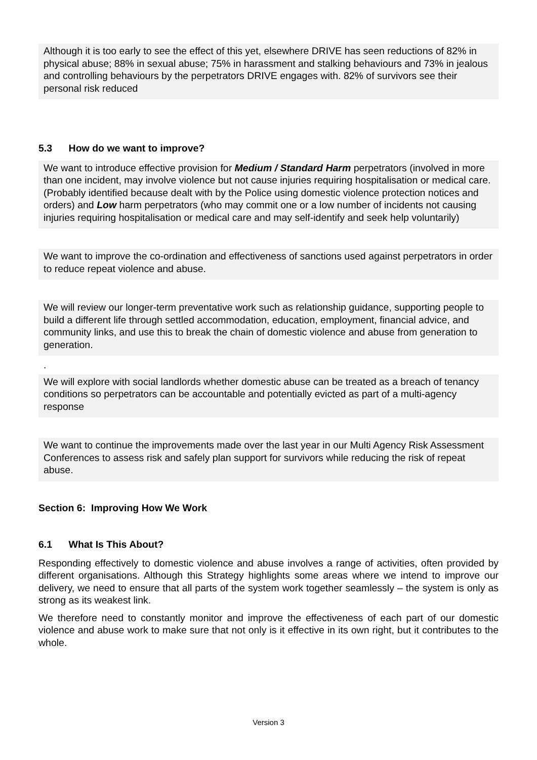Although it is too early to see the effect of this yet, elsewhere DRIVE has seen reductions of 82% in physical abuse; 88% in sexual abuse; 75% in harassment and stalking behaviours and 73% in jealous and controlling behaviours by the perpetrators DRIVE engages with. 82% of survivors see their personal risk reduced
5.3 How do we want to improve?
We want to introduce effective provision for Medium / Standard Harm perpetrators (involved in more than one incident, may involve violence but not cause injuries requiring hospitalisation or medical care. (Probably identified because dealt with by the Police using domestic violence protection notices and orders) and Low harm perpetrators (who may commit one or a low number of incidents not causing injuries requiring hospitalisation or medical care and may self-identify and seek help voluntarily)
We want to improve the co-ordination and effectiveness of sanctions used against perpetrators in order to reduce repeat violence and abuse.
We will review our longer-term preventative work such as relationship guidance, supporting people to build a different life through settled accommodation, education, employment, financial advice, and community links, and use this to break the chain of domestic violence and abuse from generation to generation.
.
We will explore with social landlords whether domestic abuse can be treated as a breach of tenancy conditions so perpetrators can be accountable and potentially evicted as part of a multi-agency response
We want to continue the improvements made over the last year in our Multi Agency Risk Assessment Conferences to assess risk and safely plan support for survivors while reducing the risk of repeat abuse.
Section 6: Improving How We Work
6.1 What Is This About?
Responding effectively to domestic violence and abuse involves a range of activities, often provided by different organisations. Although this Strategy highlights some areas where we intend to improve our delivery, we need to ensure that all parts of the system work together seamlessly – the system is only as strong as its weakest link.
We therefore need to constantly monitor and improve the effectiveness of each part of our domestic violence and abuse work to make sure that not only is it effective in its own right, but it contributes to the whole.
Version 3